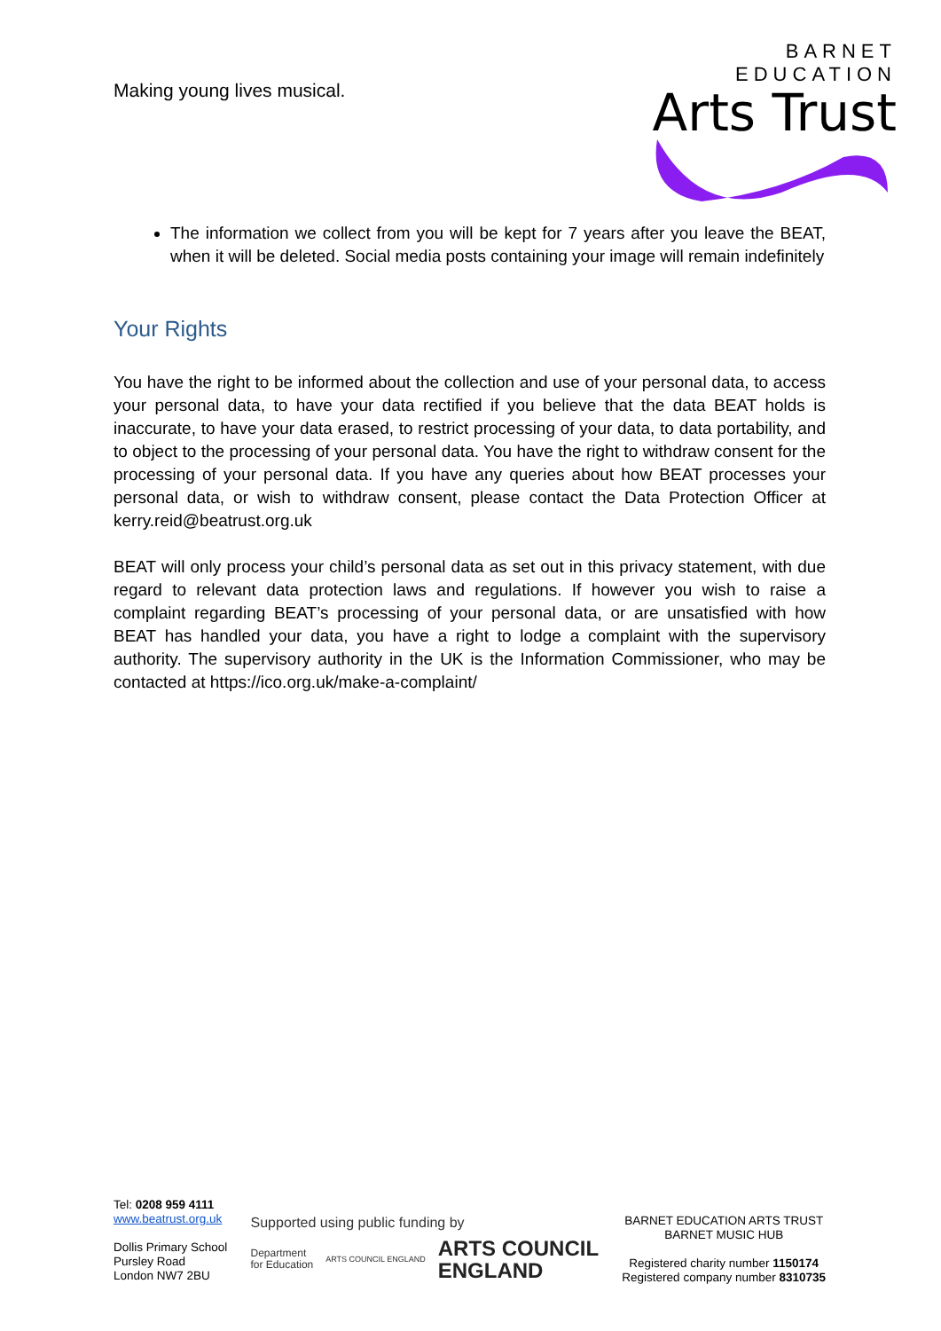Making young lives musical.
BARNET EDUCATION
Arts Trust
The information we collect from you will be kept for 7 years after you leave the BEAT, when it will be deleted. Social media posts containing your image will remain indefinitely
Your Rights
You have the right to be informed about the collection and use of your personal data, to access your personal data, to have your data rectified if you believe that the data BEAT holds is inaccurate, to have your data erased, to restrict processing of your data, to data portability, and to object to the processing of your personal data. You have the right to withdraw consent for the processing of your personal data. If you have any queries about how BEAT processes your personal data, or wish to withdraw consent, please contact the Data Protection Officer at kerry.reid@beatrust.org.uk
BEAT will only process your child’s personal data as set out in this privacy statement, with due regard to relevant data protection laws and regulations. If however you wish to raise a complaint regarding BEAT’s processing of your personal data, or are unsatisfied with how BEAT has handled your data, you have a right to lodge a complaint with the supervisory authority. The supervisory authority in the UK is the Information Commissioner, who may be contacted at https://ico.org.uk/make-a-complaint/
Tel: 0208 959 4111
www.beatrust.org.uk
Dollis Primary School
Pursley Road
London NW7 2BU
Supported using public funding by
Department
for Education ARTS COUNCIL ENGLAND ARTS COUNCIL
ENGLAND
BARNET EDUCATION ARTS TRUST
BARNET MUSIC HUB
Registered charity number 1150174
Registered company number 8310735